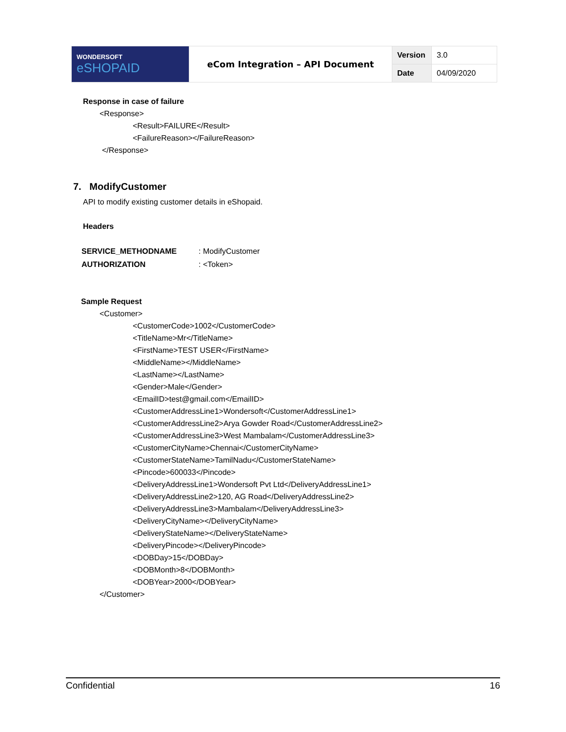| WONDERSOFT eSHOPAID | eCom Integration – API Document | Version | 3.0 |
| | | Date | 04/09/2020 |
Response in case of failure
<Response>
<Result>FAILURE</Result>
<FailureReason></FailureReason>
</Response>
7. ModifyCustomer
API to modify existing customer details in eShopaid.
Headers
| SERVICE_METHODNAME | : ModifyCustomer |
| AUTHORIZATION | : <Token> |
Sample Request
<Customer>
<CustomerCode>1002</CustomerCode>
<TitleName>Mr</TitleName>
<FirstName>TEST USER</FirstName>
<MiddleName></MiddleName>
<LastName></LastName>
<Gender>Male</Gender>
<EmailID>test@gmail.com</EmailID>
<CustomerAddressLine1>Wondersoft</CustomerAddressLine1>
<CustomerAddressLine2>Arya Gowder Road</CustomerAddressLine2>
<CustomerAddressLine3>West Mambalam</CustomerAddressLine3>
<CustomerCityName>Chennai</CustomerCityName>
<CustomerStateName>TamilNadu</CustomerStateName>
<Pincode>600033</Pincode>
<DeliveryAddressLine1>Wondersoft Pvt Ltd</DeliveryAddressLine1>
<DeliveryAddressLine2>120, AG Road</DeliveryAddressLine2>
<DeliveryAddressLine3>Mambalam</DeliveryAddressLine3>
<DeliveryCityName></DeliveryCityName>
<DeliveryStateName></DeliveryStateName>
<DeliveryPincode></DeliveryPincode>
<DOBDay>15</DOBDay>
<DOBMonth>8</DOBMonth>
<DOBYear>2000</DOBYear>
</Customer>
Confidential 16